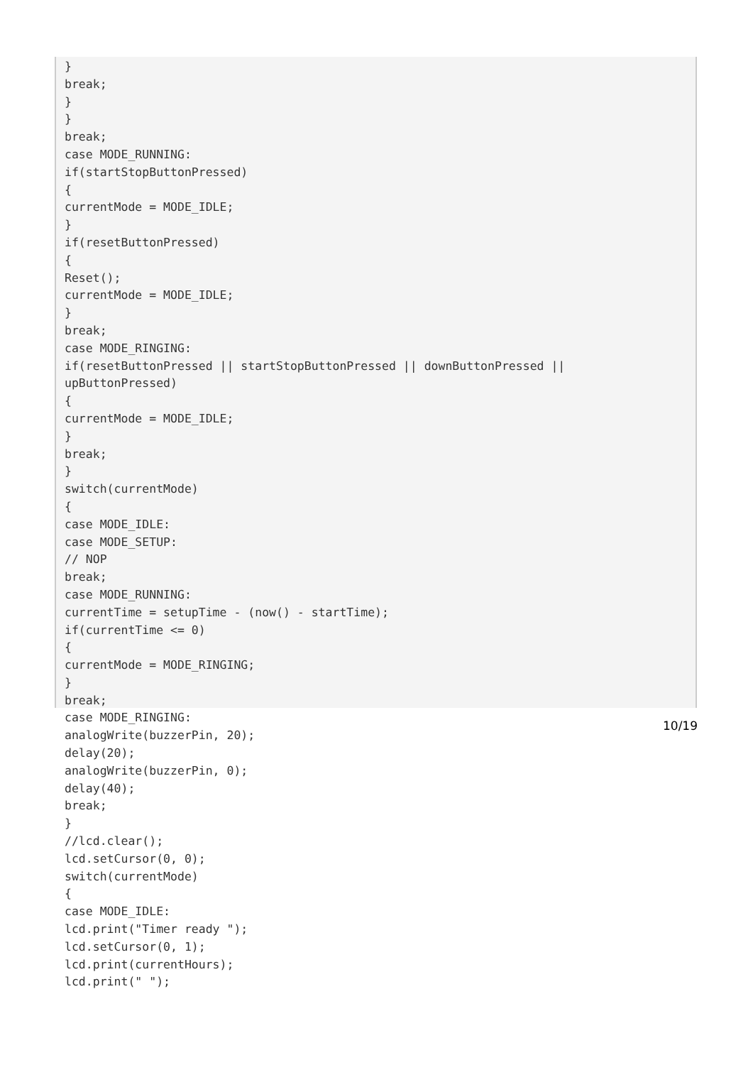}
break;
}
}
break;
case MODE_RUNNING:
if(startStopButtonPressed)
{
currentMode = MODE_IDLE;
}
if(resetButtonPressed)
{
Reset();
currentMode = MODE_IDLE;
}
break;
case MODE_RINGING:
if(resetButtonPressed || startStopButtonPressed || downButtonPressed ||
upButtonPressed)
{
currentMode = MODE_IDLE;
}
break;
}
switch(currentMode)
{
case MODE_IDLE:
case MODE_SETUP:
// NOP
break;
case MODE_RUNNING:
currentTime = setupTime - (now() - startTime);
if(currentTime <= 0)
{
currentMode = MODE_RINGING;
}
break;
case MODE_RINGING:
analogWrite(buzzerPin, 20);
delay(20);
analogWrite(buzzerPin, 0);
delay(40);
break;
}
//lcd.clear();
lcd.setCursor(0, 0);
switch(currentMode)
{
case MODE_IDLE:
lcd.print("Timer ready ");
lcd.setCursor(0, 1);
lcd.print(currentHours);
lcd.print(" ");
10/19